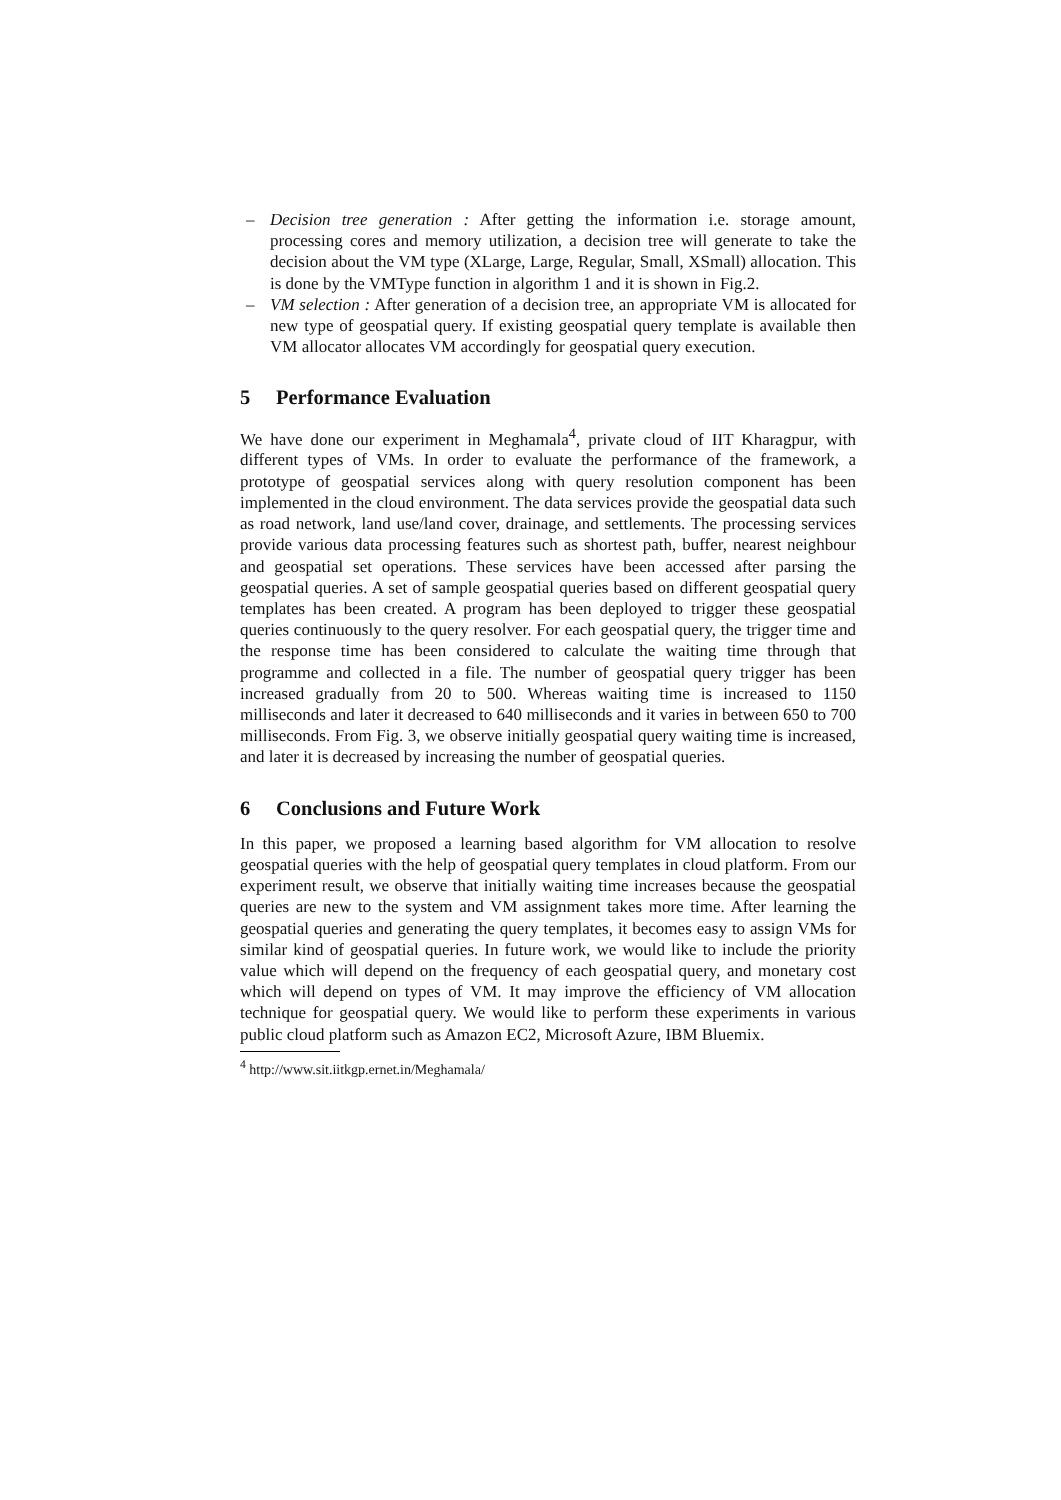– Decision tree generation : After getting the information i.e. storage amount, processing cores and memory utilization, a decision tree will generate to take the decision about the VM type (XLarge, Large, Regular, Small, XSmall) allocation. This is done by the VMType function in algorithm 1 and it is shown in Fig.2.
– VM selection : After generation of a decision tree, an appropriate VM is allocated for new type of geospatial query. If existing geospatial query template is available then VM allocator allocates VM accordingly for geospatial query execution.
5 Performance Evaluation
We have done our experiment in Meghamala<sup>4</sup>, private cloud of IIT Kharagpur, with different types of VMs. In order to evaluate the performance of the framework, a prototype of geospatial services along with query resolution component has been implemented in the cloud environment. The data services provide the geospatial data such as road network, land use/land cover, drainage, and settlements. The processing services provide various data processing features such as shortest path, buffer, nearest neighbour and geospatial set operations. These services have been accessed after parsing the geospatial queries. A set of sample geospatial queries based on different geospatial query templates has been created. A program has been deployed to trigger these geospatial queries continuously to the query resolver. For each geospatial query, the trigger time and the response time has been considered to calculate the waiting time through that programme and collected in a file. The number of geospatial query trigger has been increased gradually from 20 to 500. Whereas waiting time is increased to 1150 milliseconds and later it decreased to 640 milliseconds and it varies in between 650 to 700 milliseconds. From Fig. 3, we observe initially geospatial query waiting time is increased, and later it is decreased by increasing the number of geospatial queries.
6 Conclusions and Future Work
In this paper, we proposed a learning based algorithm for VM allocation to resolve geospatial queries with the help of geospatial query templates in cloud platform. From our experiment result, we observe that initially waiting time increases because the geospatial queries are new to the system and VM assignment takes more time. After learning the geospatial queries and generating the query templates, it becomes easy to assign VMs for similar kind of geospatial queries. In future work, we would like to include the priority value which will depend on the frequency of each geospatial query, and monetary cost which will depend on types of VM. It may improve the efficiency of VM allocation technique for geospatial query. We would like to perform these experiments in various public cloud platform such as Amazon EC2, Microsoft Azure, IBM Bluemix.
<sup>4</sup> http://www.sit.iitkgp.ernet.in/Meghamala/